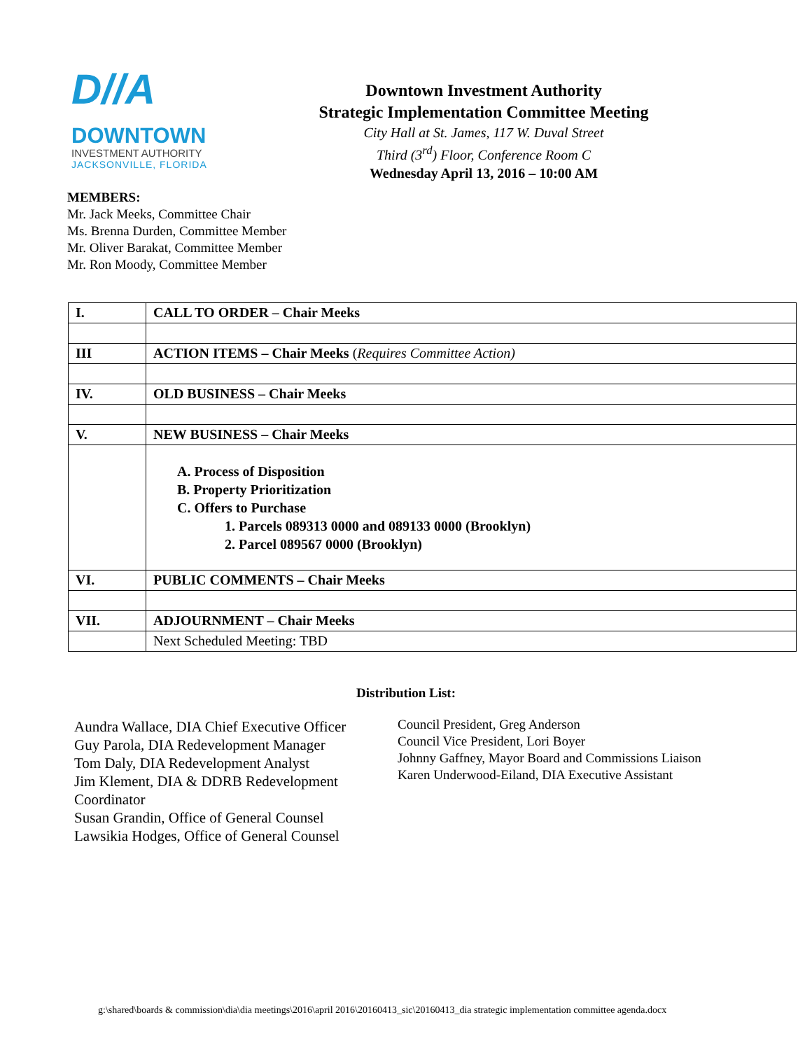D//A
DOWNTOWN
INVESTMENT AUTHORITY
JACKSONVILLE, FLORIDA
Downtown Investment Authority
Strategic Implementation Committee Meeting
City Hall at St. James, 117 W. Duval Street
Third (3<sup>rd</sup>) Floor, Conference Room C
Wednesday April 13, 2016 – 10:00 AM
MEMBERS:
Mr. Jack Meeks, Committee Chair
Ms. Brenna Durden, Committee Member
Mr. Oliver Barakat, Committee Member
Mr. Ron Moody, Committee Member
| I. | CALL TO ORDER – Chair Meeks |
| III | ACTION ITEMS – Chair Meeks ( Requires Committee Action) |
| IV. | OLD BUSINESS – Chair Meeks |
| V. | NEW BUSINESS – Chair Meeks |
| | A. Process of Disposition B. Property Prioritization C. Offers to Purchase 1. Parcels 089313 0000 and 089133 0000 (Brooklyn) 2. Parcel 089567 0000 (Brooklyn) |
| VI. | PUBLIC COMMENTS – Chair Meeks |
| VII. | ADJOURNMENT – Chair Meeks |
| | Next Scheduled Meeting: TBD |
Distribution List:
Aundra Wallace, DIA Chief Executive Officer
Guy Parola, DIA Redevelopment Manager
Tom Daly, DIA Redevelopment Analyst
Jim Klement, DIA & DDRB Redevelopment Coordinator
Susan Grandin, Office of General Counsel
Lawsikia Hodges, Office of General Counsel
Council President, Greg Anderson
Council Vice President, Lori Boyer
Johnny Gaffney, Mayor Board and Commissions Liaison
Karen Underwood-Eiland, DIA Executive Assistant
g:\shared\boards & commission\dia\dia meetings\2016\april 2016\20160413_sic\20160413_dia strategic implementation committee agenda.docx